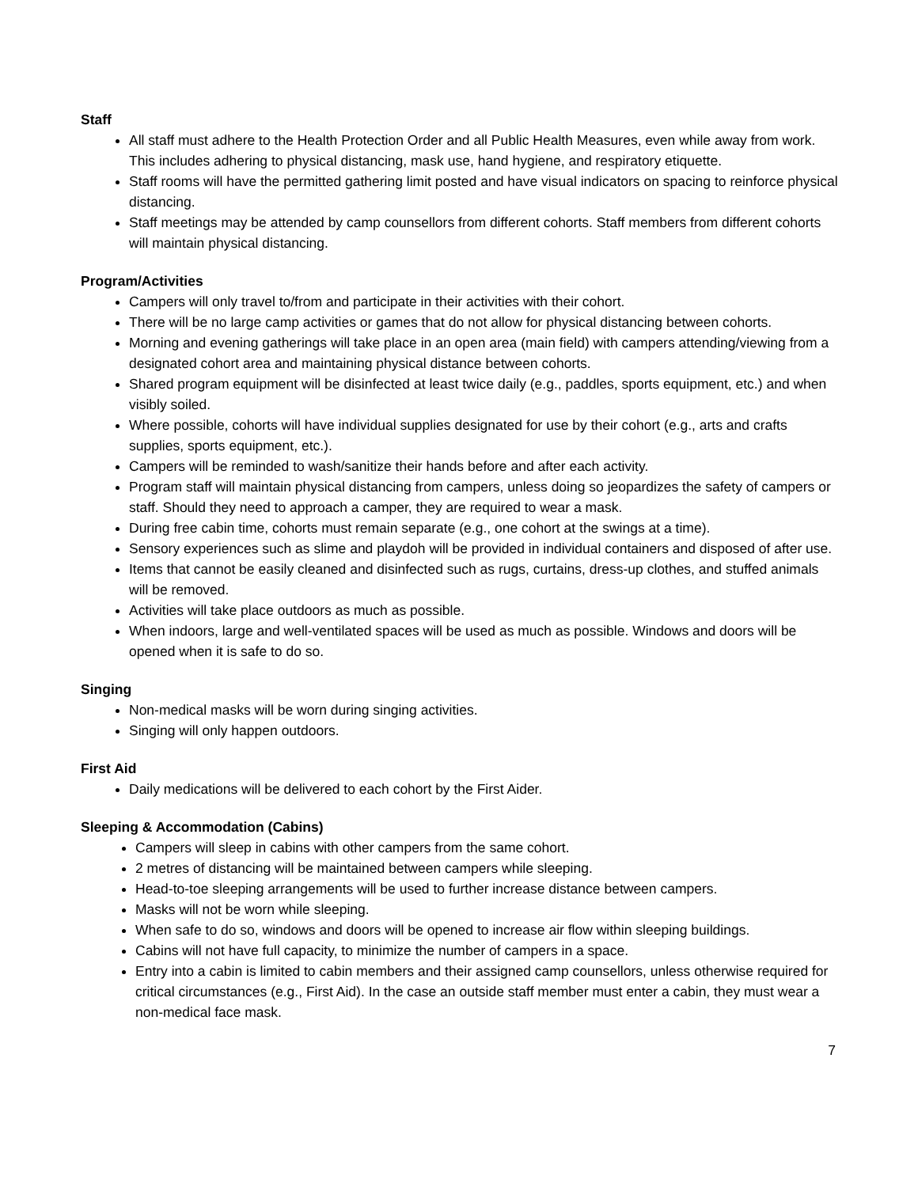Staff
All staff must adhere to the Health Protection Order and all Public Health Measures, even while away from work. This includes adhering to physical distancing, mask use, hand hygiene, and respiratory etiquette.
Staff rooms will have the permitted gathering limit posted and have visual indicators on spacing to reinforce physical distancing.
Staff meetings may be attended by camp counsellors from different cohorts. Staff members from different cohorts will maintain physical distancing.
Program/Activities
Campers will only travel to/from and participate in their activities with their cohort.
There will be no large camp activities or games that do not allow for physical distancing between cohorts.
Morning and evening gatherings will take place in an open area (main field) with campers attending/viewing from a designated cohort area and maintaining physical distance between cohorts.
Shared program equipment will be disinfected at least twice daily (e.g., paddles, sports equipment, etc.) and when visibly soiled.
Where possible, cohorts will have individual supplies designated for use by their cohort (e.g., arts and crafts supplies, sports equipment, etc.).
Campers will be reminded to wash/sanitize their hands before and after each activity.
Program staff will maintain physical distancing from campers, unless doing so jeopardizes the safety of campers or staff. Should they need to approach a camper, they are required to wear a mask.
During free cabin time, cohorts must remain separate (e.g., one cohort at the swings at a time).
Sensory experiences such as slime and playdoh will be provided in individual containers and disposed of after use.
Items that cannot be easily cleaned and disinfected such as rugs, curtains, dress-up clothes, and stuffed animals will be removed.
Activities will take place outdoors as much as possible.
When indoors, large and well-ventilated spaces will be used as much as possible. Windows and doors will be opened when it is safe to do so.
Singing
Non-medical masks will be worn during singing activities.
Singing will only happen outdoors.
First Aid
Daily medications will be delivered to each cohort by the First Aider.
Sleeping & Accommodation (Cabins)
Campers will sleep in cabins with other campers from the same cohort.
2 metres of distancing will be maintained between campers while sleeping.
Head-to-toe sleeping arrangements will be used to further increase distance between campers.
Masks will not be worn while sleeping.
When safe to do so, windows and doors will be opened to increase air flow within sleeping buildings.
Cabins will not have full capacity, to minimize the number of campers in a space.
Entry into a cabin is limited to cabin members and their assigned camp counsellors, unless otherwise required for critical circumstances (e.g., First Aid). In the case an outside staff member must enter a cabin, they must wear a non-medical face mask.
7